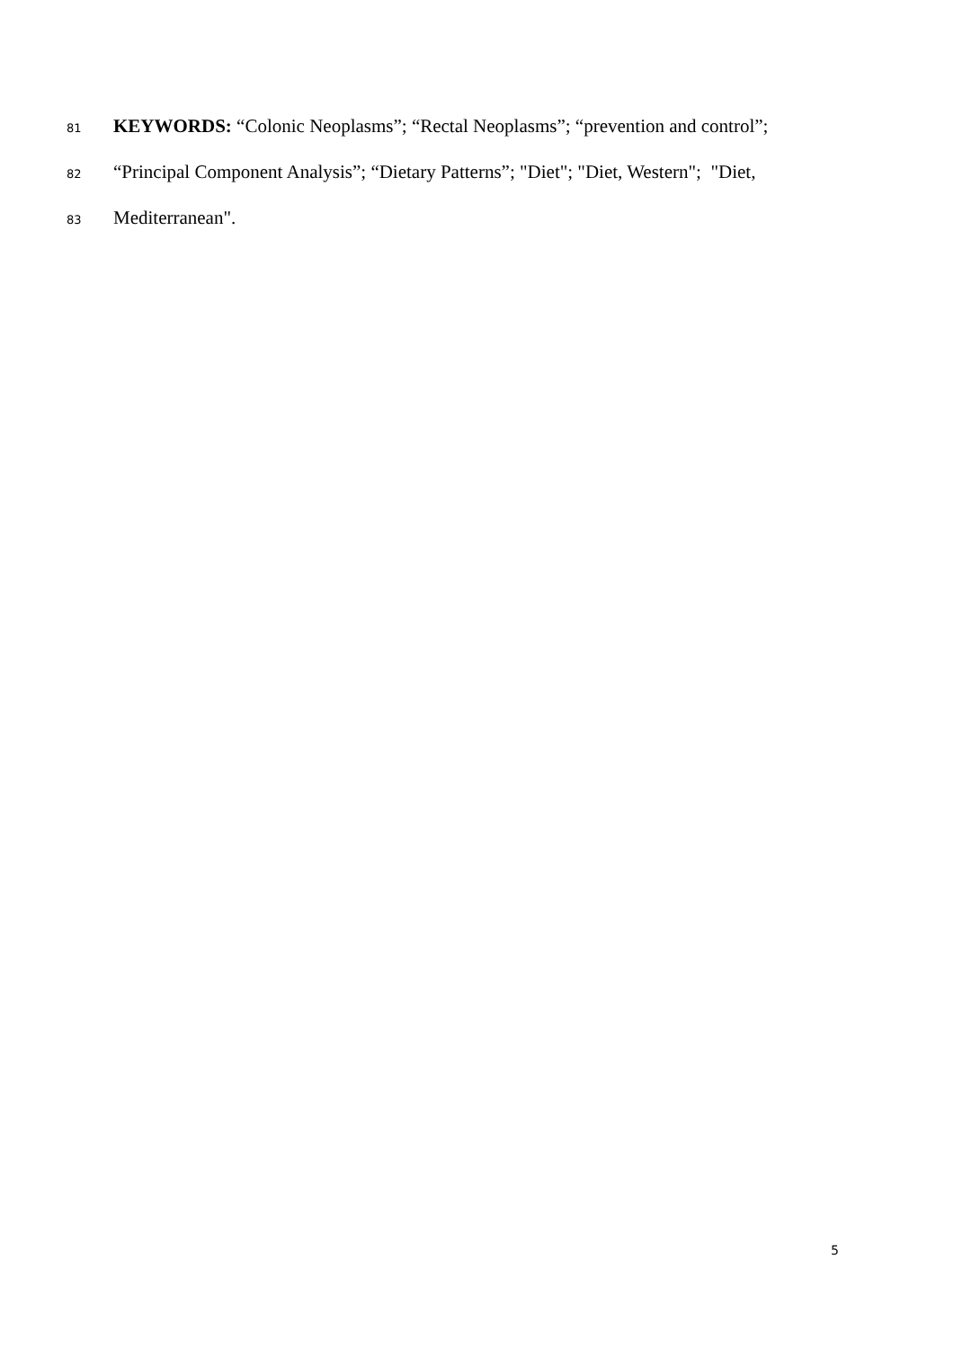81 KEYWORDS: “Colonic Neoplasms”; “Rectal Neoplasms”; “prevention and control”;
82 “Principal Component Analysis”; “Dietary Patterns”; "Diet"; "Diet, Western"; "Diet,
83 Mediterranean".
5